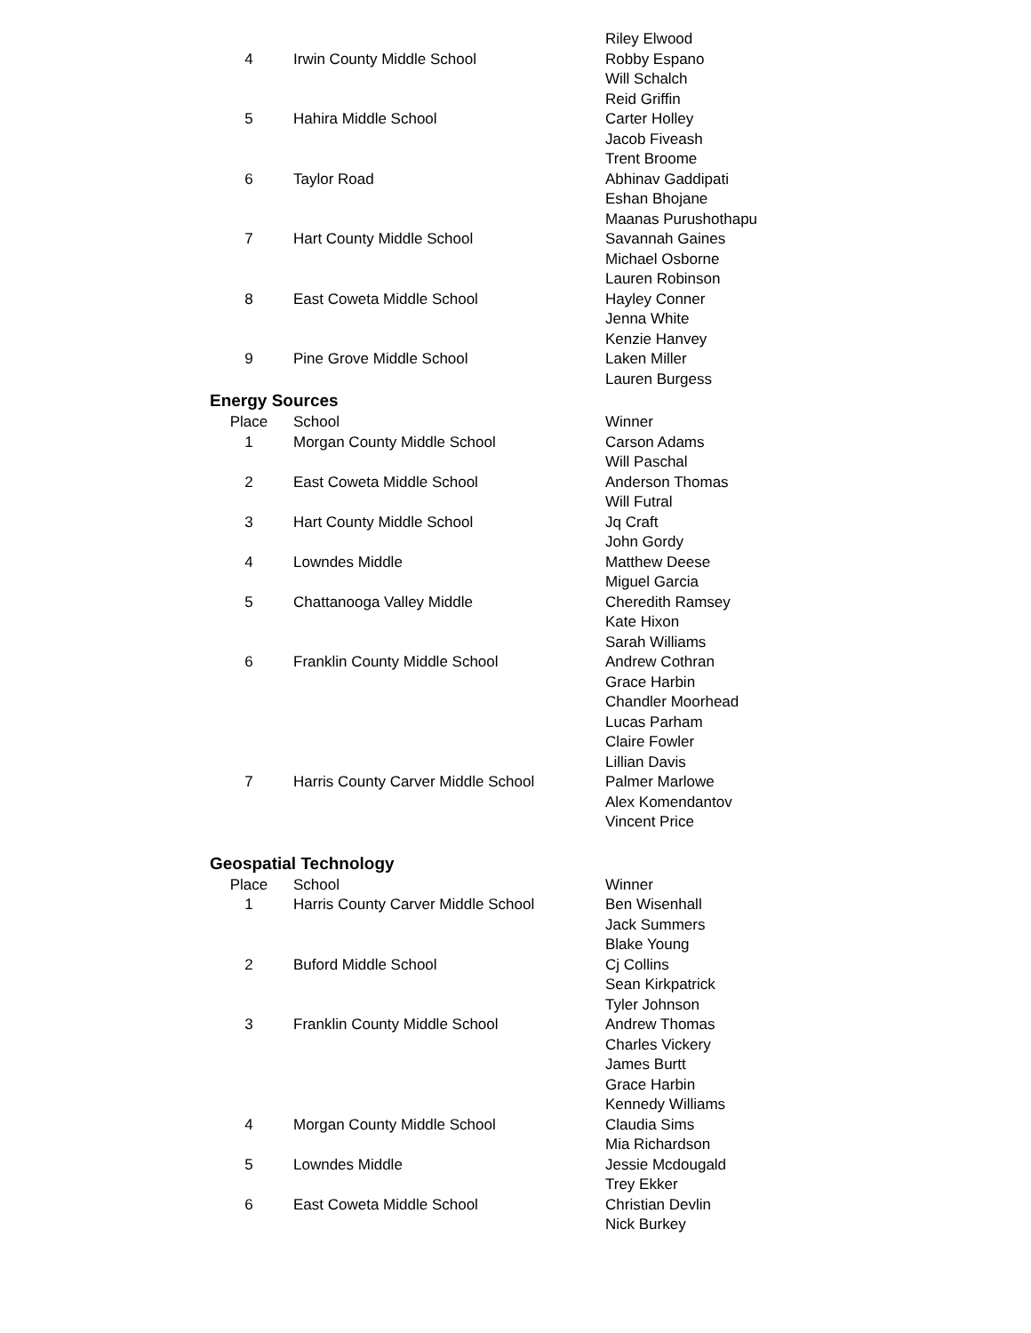| | | Riley Elwood |
| 4 | Irwin County Middle School | Robby Espano |
| | | Will Schalch |
| | | Reid Griffin |
| 5 | Hahira Middle School | Carter Holley |
| | | Jacob Fiveash |
| | | Trent Broome |
| 6 | Taylor Road | Abhinav Gaddipati |
| | | Eshan Bhojane |
| | | Maanas Purushothapu |
| 7 | Hart County Middle School | Savannah Gaines |
| | | Michael Osborne |
| | | Lauren Robinson |
| 8 | East Coweta Middle School | Hayley Conner |
| | | Jenna White |
| | | Kenzie Hanvey |
| 9 | Pine Grove Middle School | Laken Miller |
| | | Lauren Burgess |
Energy Sources
| Place | School | Winner |
| --- | --- | --- |
| 1 | Morgan County Middle School | Carson Adams |
| | | Will Paschal |
| 2 | East Coweta Middle School | Anderson Thomas |
| | | Will Futral |
| 3 | Hart County Middle School | Jq Craft |
| | | John Gordy |
| 4 | Lowndes Middle | Matthew Deese |
| | | Miguel Garcia |
| 5 | Chattanooga Valley Middle | Cheredith Ramsey |
| | | Kate Hixon |
| | | Sarah Williams |
| 6 | Franklin County Middle School | Andrew Cothran |
| | | Grace Harbin |
| | | Chandler Moorhead |
| | | Lucas Parham |
| | | Claire Fowler |
| | | Lillian Davis |
| 7 | Harris County Carver Middle School | Palmer Marlowe |
| | | Alex Komendantov |
| | | Vincent Price |
Geospatial Technology
| Place | School | Winner |
| --- | --- | --- |
| 1 | Harris County Carver Middle School | Ben Wisenhall |
| | | Jack Summers |
| | | Blake Young |
| 2 | Buford Middle School | Cj Collins |
| | | Sean Kirkpatrick |
| | | Tyler Johnson |
| 3 | Franklin County Middle School | Andrew Thomas |
| | | Charles Vickery |
| | | James Burtt |
| | | Grace Harbin |
| | | Kennedy Williams |
| 4 | Morgan County Middle School | Claudia Sims |
| | | Mia Richardson |
| 5 | Lowndes Middle | Jessie Mcdougald |
| | | Trey Ekker |
| 6 | East Coweta Middle School | Christian Devlin |
| | | Nick Burkey |